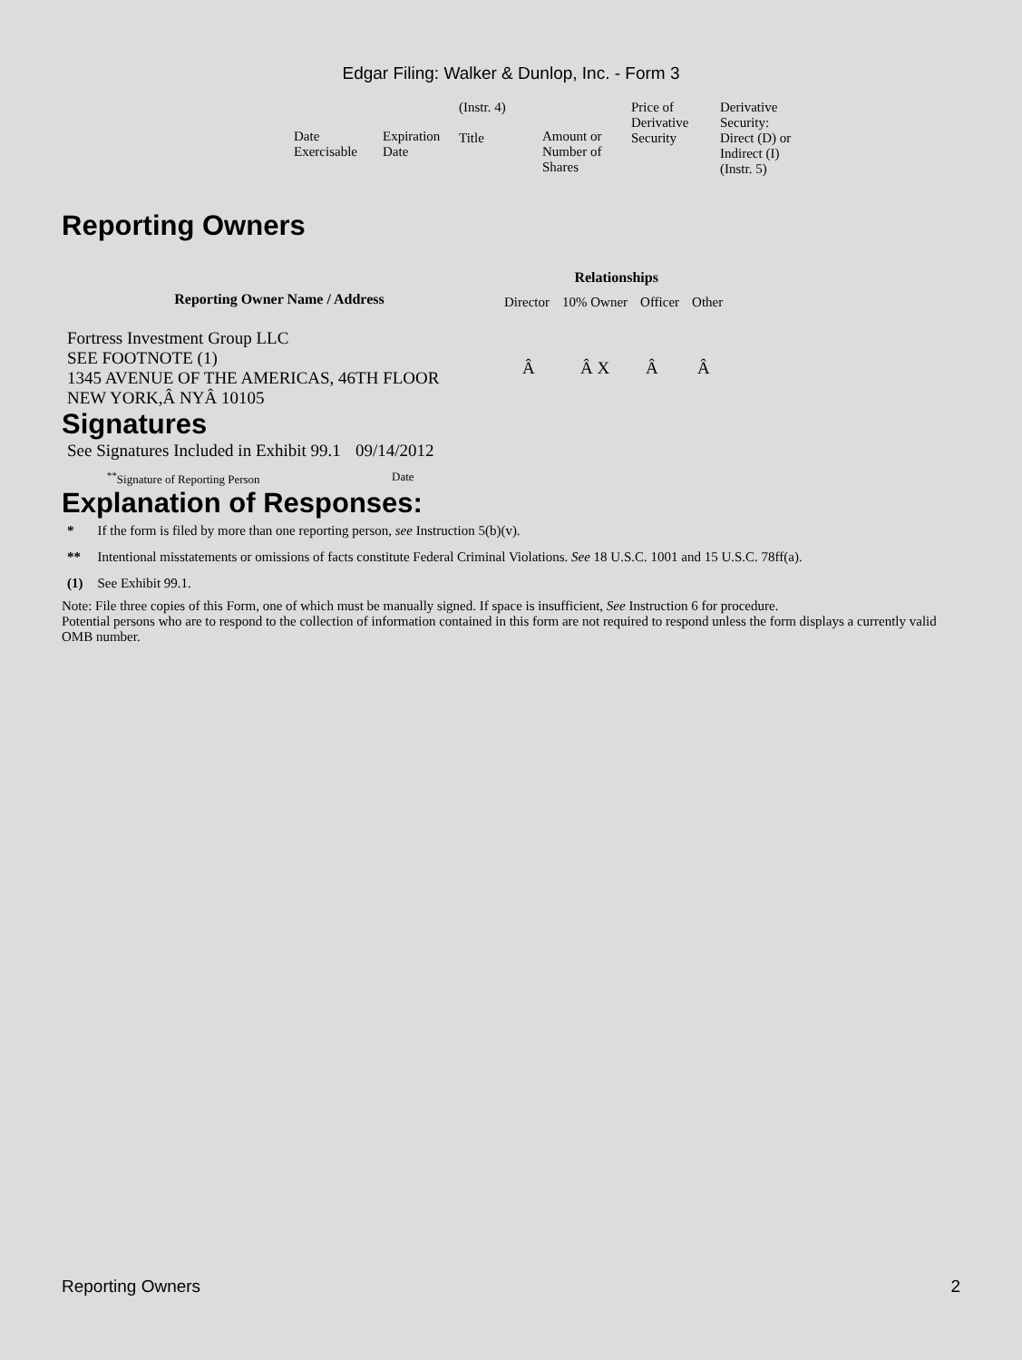Edgar Filing: Walker & Dunlop, Inc. - Form 3
| Date Exercisable | Expiration Date | (Instr. 4) Title | Amount or Number of Shares | Price of Derivative Security | Derivative Security: Direct (D) or Indirect (I) (Instr. 5) |
Reporting Owners
| Reporting Owner Name / Address | Relationships | | | |
| --- | --- | --- | --- | --- |
| | Director | 10% Owner | Officer | Other |
| Fortress Investment Group LLC SEE FOOTNOTE (1) 1345 AVENUE OF THE AMERICAS, 46TH FLOOR NEW YORK,Â NYÂ 10105 | Â | Â X | Â | Â |
Signatures
| See Signatures Included in Exhibit 99.1 | 09/14/2012 |
| <sup>**</sup> Signature of Reporting Person | Date |
Explanation of Responses:
| * | If the form is filed by more than one reporting person, see Instruction 5(b)(v). |
| ** | Intentional misstatements or omissions of facts constitute Federal Criminal Violations. See 18 U.S.C. 1001 and 15 U.S.C. 78ff(a). |
| (1) | See Exhibit 99.1. |
Note: File three copies of this Form, one of which must be manually signed. If space is insufficient, See Instruction 6 for procedure.
Potential persons who are to respond to the collection of information contained in this form are not required to respond unless the form displays a currently valid OMB number.
Reporting Owners 2